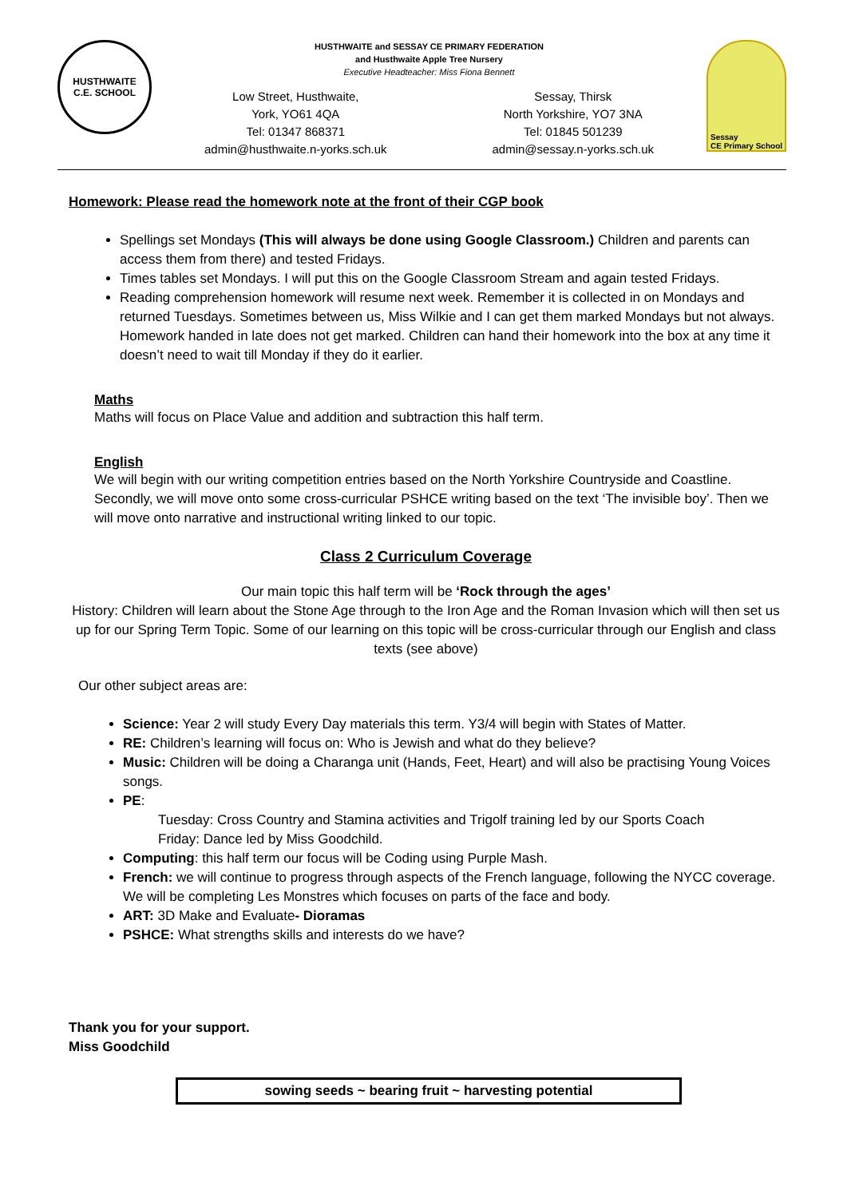HUSTHWAITE
C.E. SCHOOL
HUSTHWAITE and SESSAY CE PRIMARY FEDERATION
and Husthwaite Apple Tree Nursery
Executive Headteacher: Miss Fiona Bennett
Low Street, Husthwaite,
York, YO61 4QA
Tel: 01347 868371
admin@husthwaite.n-yorks.sch.uk
Sessay, Thirsk
North Yorkshire, YO7 3NA
Tel: 01845 501239
admin@sessay.n-yorks.sch.uk
Sessay
CE Primary School
Homework: Please read the homework note at the front of their CGP book
Spellings set Mondays (This will always be done using Google Classroom.) Children and parents can access them from there) and tested Fridays.
Times tables set Mondays. I will put this on the Google Classroom Stream and again tested Fridays.
Reading comprehension homework will resume next week. Remember it is collected in on Mondays and returned Tuesdays. Sometimes between us, Miss Wilkie and I can get them marked Mondays but not always. Homework handed in late does not get marked. Children can hand their homework into the box at any time it doesn’t need to wait till Monday if they do it earlier.
Maths
Maths will focus on Place Value and addition and subtraction this half term.
English
We will begin with our writing competition entries based on the North Yorkshire Countryside and Coastline. Secondly, we will move onto some cross-curricular PSHCE writing based on the text ‘The invisible boy’. Then we will move onto narrative and instructional writing linked to our topic.
Class 2 Curriculum Coverage
Our main topic this half term will be ‘Rock through the ages’
History: Children will learn about the Stone Age through to the Iron Age and the Roman Invasion which will then set us up for our Spring Term Topic. Some of our learning on this topic will be cross-curricular through our English and class texts (see above)
Our other subject areas are:
Science: Year 2 will study Every Day materials this term. Y3/4 will begin with States of Matter.
RE: Children’s learning will focus on: Who is Jewish and what do they believe?
Music: Children will be doing a Charanga unit (Hands, Feet, Heart) and will also be practising Young Voices songs.
PE:
Tuesday: Cross Country and Stamina activities and Trigolf training led by our Sports Coach
Friday: Dance led by Miss Goodchild.
Computing: this half term our focus will be Coding using Purple Mash.
French: we will continue to progress through aspects of the French language, following the NYCC coverage. We will be completing Les Monstres which focuses on parts of the face and body.
ART: 3D Make and Evaluate- Dioramas
PSHCE: What strengths skills and interests do we have?
Thank you for your support.
Miss Goodchild
sowing seeds ~ bearing fruit ~ harvesting potential